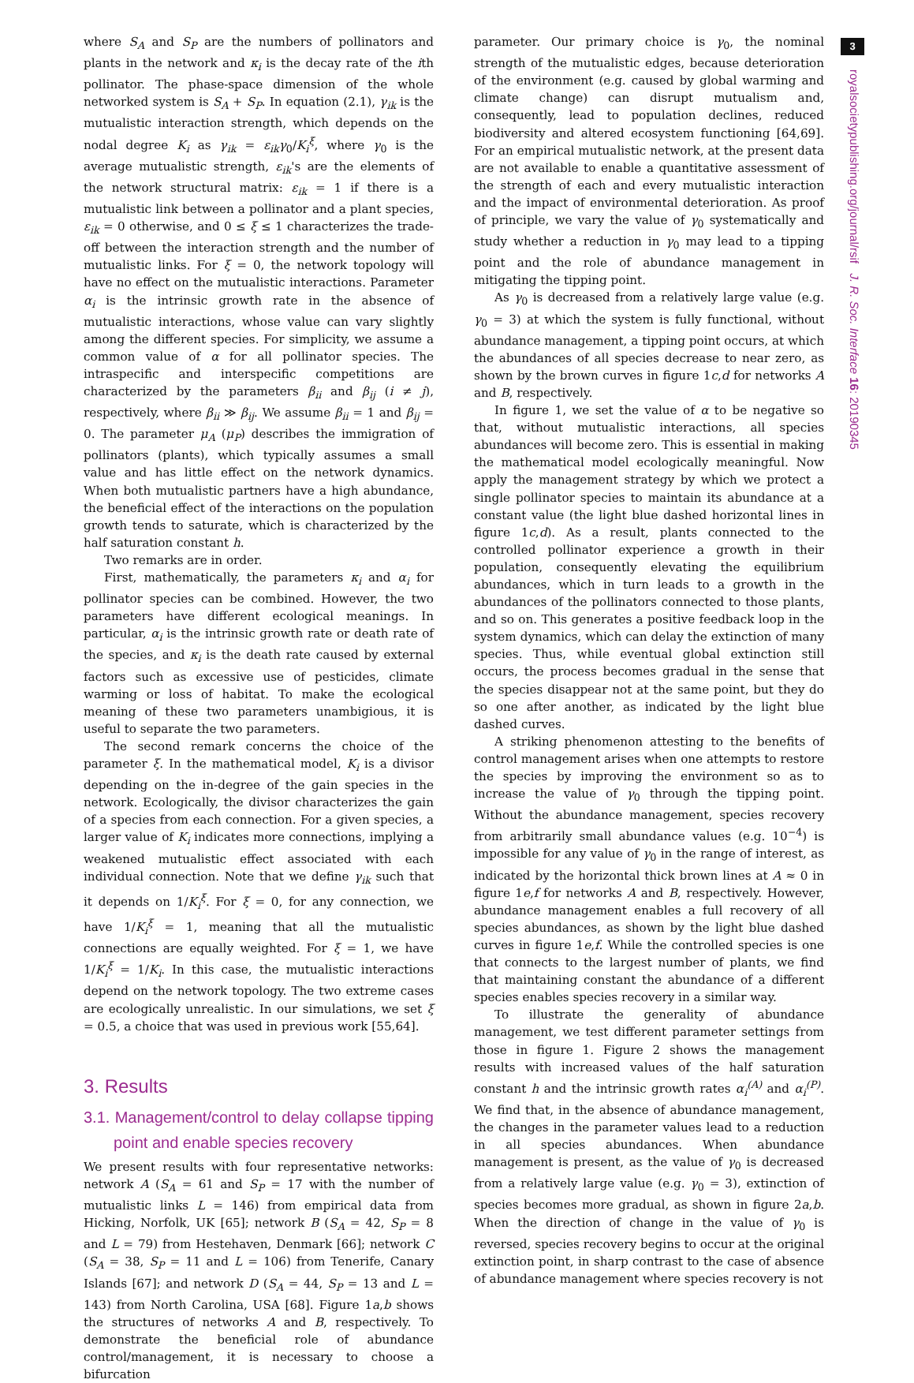where S<sub>A</sub> and S<sub>P</sub> are the numbers of pollinators and plants in the network and κ<sub>i</sub> is the decay rate of the ith pollinator. The phase-space dimension of the whole networked system is S<sub>A</sub> + S<sub>P</sub>. In equation (2.1), γ<sub>ik</sub> is the mutualistic interaction strength, which depends on the nodal degree K<sub>i</sub> as γ<sub>ik</sub> = ε<sub>ik</sub>γ<sub>0</sub>/K<sub>i</sub><sup>ξ</sup>, where γ<sub>0</sub> is the average mutualistic strength, ε<sub>ik</sub>'s are the elements of the network structural matrix: ε<sub>ik</sub> = 1 if there is a mutualistic link between a pollinator and a plant species, ε<sub>ik</sub> = 0 otherwise, and 0 ≤ ξ ≤ 1 characterizes the trade-off between the interaction strength and the number of mutualistic links. For ξ = 0, the network topology will have no effect on the mutualistic interactions. Parameter α<sub>i</sub> is the intrinsic growth rate in the absence of mutualistic interactions, whose value can vary slightly among the different species. For simplicity, we assume a common value of α for all pollinator species. The intraspecific and interspecific competitions are characterized by the parameters β<sub>ii</sub> and β<sub>ij</sub> (i ≠ j), respectively, where β<sub>ii</sub> ≫ β<sub>ij</sub>. We assume β<sub>ii</sub> = 1 and β<sub>ij</sub> = 0. The parameter μ<sub>A</sub> (μ<sub>P</sub>) describes the immigration of pollinators (plants), which typically assumes a small value and has little effect on the network dynamics. When both mutualistic partners have a high abundance, the beneficial effect of the interactions on the population growth tends to saturate, which is characterized by the half saturation constant h.
Two remarks are in order.
First, mathematically, the parameters κ<sub>i</sub> and α<sub>i</sub> for pollinator species can be combined. However, the two parameters have different ecological meanings. In particular, α<sub>i</sub> is the intrinsic growth rate or death rate of the species, and κ<sub>i</sub> is the death rate caused by external factors such as excessive use of pesticides, climate warming or loss of habitat. To make the ecological meaning of these two parameters unambigious, it is useful to separate the two parameters.
The second remark concerns the choice of the parameter ξ. In the mathematical model, K<sub>i</sub> is a divisor depending on the in-degree of the gain species in the network. Ecologically, the divisor characterizes the gain of a species from each connection. For a given species, a larger value of K<sub>i</sub> indicates more connections, implying a weakened mutualistic effect associated with each individual connection. Note that we define γ<sub>ik</sub> such that it depends on 1/K<sub>i</sub><sup>ξ</sup>. For ξ = 0, for any connection, we have 1/K<sub>i</sub><sup>ξ</sup> = 1, meaning that all the mutualistic connections are equally weighted. For ξ = 1, we have 1/K<sub>i</sub><sup>ξ</sup> = 1/K<sub>i</sub>. In this case, the mutualistic interactions depend on the network topology. The two extreme cases are ecologically unrealistic. In our simulations, we set ξ = 0.5, a choice that was used in previous work [55,64].
3. Results
3.1. Management/control to delay collapse tipping point and enable species recovery
We present results with four representative networks: network A (S<sub>A</sub> = 61 and S<sub>P</sub> = 17 with the number of mutualistic links L = 146) from empirical data from Hicking, Norfolk, UK [65]; network B (S<sub>A</sub> = 42, S<sub>P</sub> = 8 and L = 79) from Hestehaven, Denmark [66]; network C (S<sub>A</sub> = 38, S<sub>P</sub> = 11 and L = 106) from Tenerife, Canary Islands [67]; and network D (S<sub>A</sub> = 44, S<sub>P</sub> = 13 and L = 143) from North Carolina, USA [68]. Figure 1a,b shows the structures of networks A and B, respectively. To demonstrate the beneficial role of abundance control/management, it is necessary to choose a bifurcation
parameter. Our primary choice is γ<sub>0</sub>, the nominal strength of the mutualistic edges, because deterioration of the environment (e.g. caused by global warming and climate change) can disrupt mutualism and, consequently, lead to population declines, reduced biodiversity and altered ecosystem functioning [64,69]. For an empirical mutualistic network, at the present data are not available to enable a quantitative assessment of the strength of each and every mutualistic interaction and the impact of environmental deterioration. As proof of principle, we vary the value of γ<sub>0</sub> systematically and study whether a reduction in γ<sub>0</sub> may lead to a tipping point and the role of abundance management in mitigating the tipping point.
As γ<sub>0</sub> is decreased from a relatively large value (e.g. γ<sub>0</sub> = 3) at which the system is fully functional, without abundance management, a tipping point occurs, at which the abundances of all species decrease to near zero, as shown by the brown curves in figure 1c,d for networks A and B, respectively.
In figure 1, we set the value of α to be negative so that, without mutualistic interactions, all species abundances will become zero. This is essential in making the mathematical model ecologically meaningful. Now apply the management strategy by which we protect a single pollinator species to maintain its abundance at a constant value (the light blue dashed horizontal lines in figure 1c,d). As a result, plants connected to the controlled pollinator experience a growth in their population, consequently elevating the equilibrium abundances, which in turn leads to a growth in the abundances of the pollinators connected to those plants, and so on. This generates a positive feedback loop in the system dynamics, which can delay the extinction of many species. Thus, while eventual global extinction still occurs, the process becomes gradual in the sense that the species disappear not at the same point, but they do so one after another, as indicated by the light blue dashed curves.
A striking phenomenon attesting to the benefits of control management arises when one attempts to restore the species by improving the environment so as to increase the value of γ<sub>0</sub> through the tipping point. Without the abundance management, species recovery from arbitrarily small abundance values (e.g. 10<sup>−4</sup>) is impossible for any value of γ<sub>0</sub> in the range of interest, as indicated by the horizontal thick brown lines at A ≈ 0 in figure 1e,f for networks A and B, respectively. However, abundance management enables a full recovery of all species abundances, as shown by the light blue dashed curves in figure 1e,f. While the controlled species is one that connects to the largest number of plants, we find that maintaining constant the abundance of a different species enables species recovery in a similar way.
To illustrate the generality of abundance management, we test different parameter settings from those in figure 1. Figure 2 shows the management results with increased values of the half saturation constant h and the intrinsic growth rates α<sub>i</sub><sup>(A)</sup> and α<sub>i</sub><sup>(P)</sup>. We find that, in the absence of abundance management, the changes in the parameter values lead to a reduction in all species abundances. When abundance management is present, as the value of γ<sub>0</sub> is decreased from a relatively large value (e.g. γ<sub>0</sub> = 3), extinction of species becomes more gradual, as shown in figure 2a,b. When the direction of change in the value of γ<sub>0</sub> is reversed, species recovery begins to occur at the original extinction point, in sharp contrast to the case of absence of abundance management where species recovery is not
3
royalsocietypublishing.org/journal/rsif J. R. Soc. Interface 16: 20190345